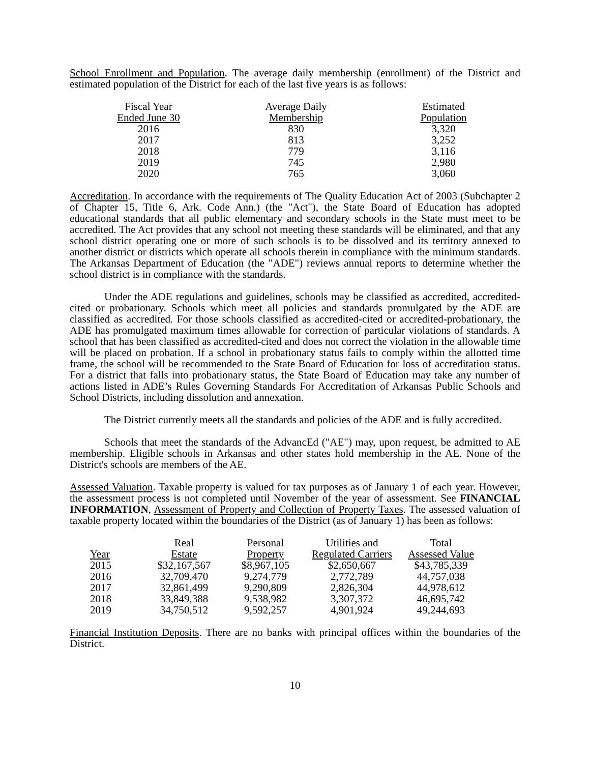School Enrollment and Population. The average daily membership (enrollment) of the District and estimated population of the District for each of the last five years is as follows:
| Fiscal Year | Average Daily | Estimated |
| --- | --- | --- |
| Ended June 30 | Membership | Population |
| 2016 | 830 | 3,320 |
| 2017 | 813 | 3,252 |
| 2018 | 779 | 3,116 |
| 2019 | 745 | 2,980 |
| 2020 | 765 | 3,060 |
Accreditation. In accordance with the requirements of The Quality Education Act of 2003 (Subchapter 2 of Chapter 15, Title 6, Ark. Code Ann.) (the "Act"), the State Board of Education has adopted educational standards that all public elementary and secondary schools in the State must meet to be accredited. The Act provides that any school not meeting these standards will be eliminated, and that any school district operating one or more of such schools is to be dissolved and its territory annexed to another district or districts which operate all schools therein in compliance with the minimum standards. The Arkansas Department of Education (the "ADE") reviews annual reports to determine whether the school district is in compliance with the standards.
Under the ADE regulations and guidelines, schools may be classified as accredited, accredited-cited or probationary. Schools which meet all policies and standards promulgated by the ADE are classified as accredited. For those schools classified as accredited-cited or accredited-probationary, the ADE has promulgated maximum times allowable for correction of particular violations of standards. A school that has been classified as accredited-cited and does not correct the violation in the allowable time will be placed on probation. If a school in probationary status fails to comply within the allotted time frame, the school will be recommended to the State Board of Education for loss of accreditation status. For a district that falls into probationary status, the State Board of Education may take any number of actions listed in ADE’s Rules Governing Standards For Accreditation of Arkansas Public Schools and School Districts, including dissolution and annexation.
The District currently meets all the standards and policies of the ADE and is fully accredited.
Schools that meet the standards of the AdvancEd ("AE") may, upon request, be admitted to AE membership. Eligible schools in Arkansas and other states hold membership in the AE. None of the District's schools are members of the AE.
Assessed Valuation. Taxable property is valued for tax purposes as of January 1 of each year. However, the assessment process is not completed until November of the year of assessment. See FINANCIAL INFORMATION, Assessment of Property and Collection of Property Taxes. The assessed valuation of taxable property located within the boundaries of the District (as of January 1) has been as follows:
| | Real | Personal | Utilities and | Total |
| --- | --- | --- | --- | --- |
| Year | Estate | Property | Regulated Carriers | Assessed Value |
| 2015 | $32,167,567 | $8,967,105 | $2,650,667 | $43,785,339 |
| 2016 | 32,709,470 | 9,274,779 | 2,772,789 | 44,757,038 |
| 2017 | 32,861,499 | 9,290,809 | 2,826,304 | 44,978,612 |
| 2018 | 33,849,388 | 9,538,982 | 3,307,372 | 46,695,742 |
| 2019 | 34,750,512 | 9,592,257 | 4,901,924 | 49,244,693 |
Financial Institution Deposits. There are no banks with principal offices within the boundaries of the District.
10